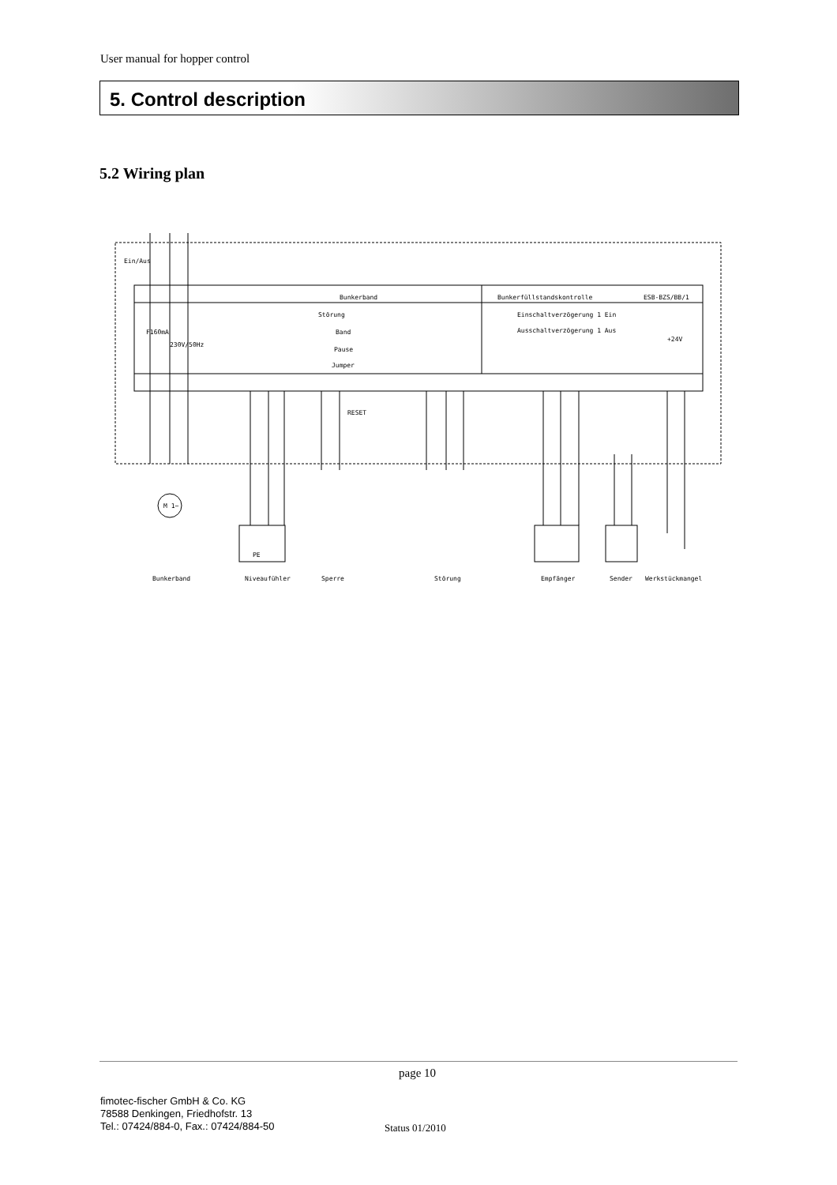User manual for hopper control
5. Control description
5.2 Wiring plan
Bunkerband
Bunkerfüllstandskontrolle
ESB-BZS/BB/1
Ein/Aus
F160mA
230V/50Hz
Störung
Band
Pause
Jumper
Einschaltverzögerung 1 Ein
Ausschaltverzögerung 1 Aus
+24V
RESET
M 1~
PE
Bunkerband
Niveaufühler
Sperre
Störung
Empfänger
Sender
Werkstückmangel
page 10
fimotec-fischer GmbH & Co. KG
78588 Denkingen, Friedhofstr. 13
Tel.: 07424/884-0, Fax.: 07424/884-50
Status 01/2010